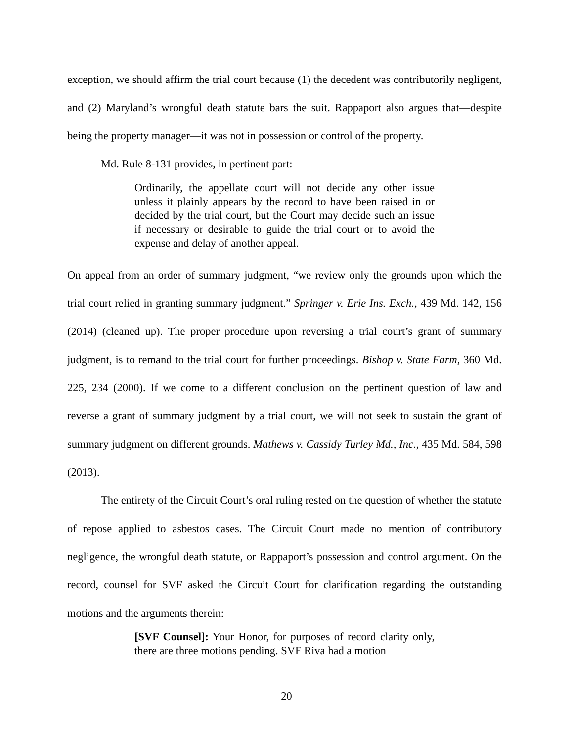exception, we should affirm the trial court because (1) the decedent was contributorily negligent, and (2) Maryland’s wrongful death statute bars the suit. Rappaport also argues that—despite being the property manager—it was not in possession or control of the property.
Md. Rule 8-131 provides, in pertinent part:
Ordinarily, the appellate court will not decide any other issue unless it plainly appears by the record to have been raised in or decided by the trial court, but the Court may decide such an issue if necessary or desirable to guide the trial court or to avoid the expense and delay of another appeal.
On appeal from an order of summary judgment, “we review only the grounds upon which the trial court relied in granting summary judgment.” Springer v. Erie Ins. Exch., 439 Md. 142, 156 (2014) (cleaned up). The proper procedure upon reversing a trial court’s grant of summary judgment, is to remand to the trial court for further proceedings. Bishop v. State Farm, 360 Md. 225, 234 (2000). If we come to a different conclusion on the pertinent question of law and reverse a grant of summary judgment by a trial court, we will not seek to sustain the grant of summary judgment on different grounds. Mathews v. Cassidy Turley Md., Inc., 435 Md. 584, 598 (2013).
The entirety of the Circuit Court’s oral ruling rested on the question of whether the statute of repose applied to asbestos cases. The Circuit Court made no mention of contributory negligence, the wrongful death statute, or Rappaport’s possession and control argument. On the record, counsel for SVF asked the Circuit Court for clarification regarding the outstanding motions and the arguments therein:
[SVF Counsel]: Your Honor, for purposes of record clarity only, there are three motions pending. SVF Riva had a motion
20